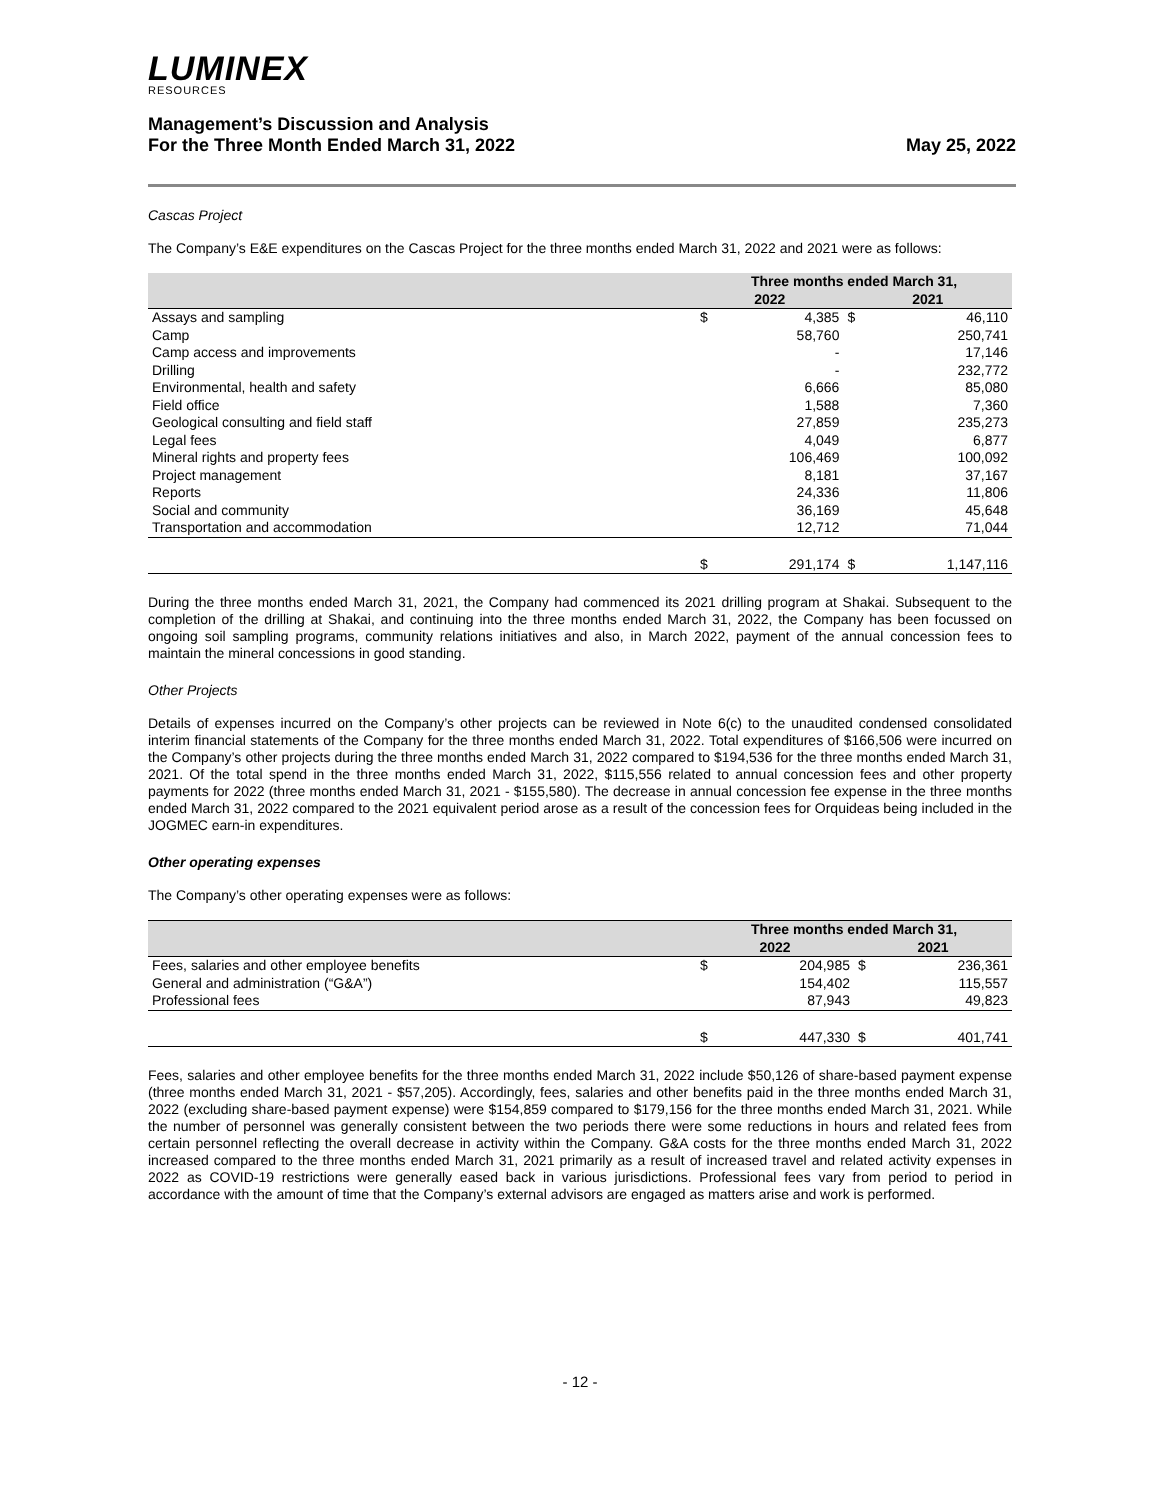LUMINEX
RESOURCES
Management’s Discussion and Analysis
For the Three Month Ended March 31, 2022
May 25, 2022
Cascas Project
The Company’s E&E expenditures on the Cascas Project for the three months ended March 31, 2022 and 2021 were as follows:
| | Three months ended March 31, | | | |
| --- | --- | --- | --- | --- |
| | 2022 | | 2021 | |
| Assays and sampling | $ | 4,385 | $ | 46,110 |
| Camp | | 58,760 | | 250,741 |
| Camp access and improvements | | - | | 17,146 |
| Drilling | | - | | 232,772 |
| Environmental, health and safety | | 6,666 | | 85,080 |
| Field office | | 1,588 | | 7,360 |
| Geological consulting and field staff | | 27,859 | | 235,273 |
| Legal fees | | 4,049 | | 6,877 |
| Mineral rights and property fees | | 106,469 | | 100,092 |
| Project management | | 8,181 | | 37,167 |
| Reports | | 24,336 | | 11,806 |
| Social and community | | 36,169 | | 45,648 |
| Transportation and accommodation | | 12,712 | | 71,044 |
| | $ | 291,174 | $ | 1,147,116 |
During the three months ended March 31, 2021, the Company had commenced its 2021 drilling program at Shakai. Subsequent to the completion of the drilling at Shakai, and continuing into the three months ended March 31, 2022, the Company has been focussed on ongoing soil sampling programs, community relations initiatives and also, in March 2022, payment of the annual concession fees to maintain the mineral concessions in good standing.
Other Projects
Details of expenses incurred on the Company’s other projects can be reviewed in Note 6(c) to the unaudited condensed consolidated interim financial statements of the Company for the three months ended March 31, 2022. Total expenditures of $166,506 were incurred on the Company’s other projects during the three months ended March 31, 2022 compared to $194,536 for the three months ended March 31, 2021. Of the total spend in the three months ended March 31, 2022, $115,556 related to annual concession fees and other property payments for 2022 (three months ended March 31, 2021 - $155,580). The decrease in annual concession fee expense in the three months ended March 31, 2022 compared to the 2021 equivalent period arose as a result of the concession fees for Orquideas being included in the JOGMEC earn-in expenditures.
Other operating expenses
The Company’s other operating expenses were as follows:
| | Three months ended March 31, | | | |
| --- | --- | --- | --- | --- |
| | 2022 | | 2021 | |
| Fees, salaries and other employee benefits | $ | 204,985 | $ | 236,361 |
| General and administration (“G&A”) | | 154,402 | | 115,557 |
| Professional fees | | 87,943 | | 49,823 |
| | $ | 447,330 | $ | 401,741 |
Fees, salaries and other employee benefits for the three months ended March 31, 2022 include $50,126 of share-based payment expense (three months ended March 31, 2021 - $57,205). Accordingly, fees, salaries and other benefits paid in the three months ended March 31, 2022 (excluding share-based payment expense) were $154,859 compared to $179,156 for the three months ended March 31, 2021. While the number of personnel was generally consistent between the two periods there were some reductions in hours and related fees from certain personnel reflecting the overall decrease in activity within the Company. G&A costs for the three months ended March 31, 2022 increased compared to the three months ended March 31, 2021 primarily as a result of increased travel and related activity expenses in 2022 as COVID-19 restrictions were generally eased back in various jurisdictions. Professional fees vary from period to period in accordance with the amount of time that the Company’s external advisors are engaged as matters arise and work is performed.
- 12 -